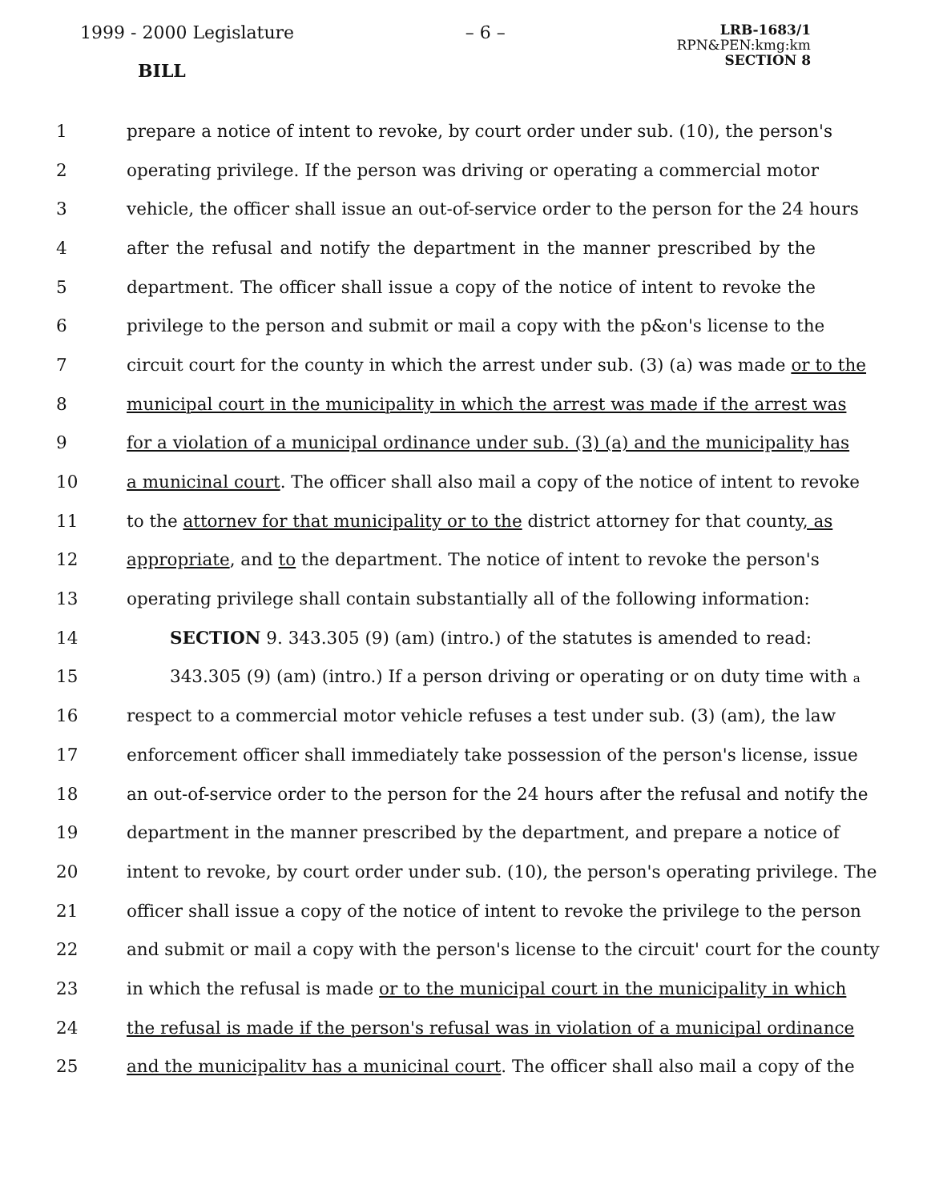1999 - 2000 Legislature – 6 –
LRB-1683/1
RPN&PEN:kmg:km
SECTION 8
BILL
1 prepare a notice of intent to revoke, by court order under sub. (10), the person's
2 operating privilege. If the person was driving or operating a commercial motor
3 vehicle, the officer shall issue an out-of-service order to the person for the 24 hours
4 after the refusal and notify the department in the manner prescribed by the
5 department. The officer shall issue a copy of the notice of intent to revoke the
6 privilege to the person and submit or mail a copy with the p&on's license to the
7 circuit court for the county in which the arrest under sub. (3) (a) was made or to the
8 municipal court in the municipality in which the arrest was made if the arrest was
9 for a violation of a municipal ordinance under sub. (3) (a) and the municipality has
10 a municinal court. The officer shall also mail a copy of the notice of intent to revoke
11 to the attornev for that municipality or to the district attorney for that county, as
12 appropriate, and to the department. The notice of intent to revoke the person's
13 operating privilege shall contain substantially all of the following information:
14 SECTION 9. 343.305 (9) (am) (intro.) of the statutes is amended to read:
15 343.305 (9) (am) (intro.) If a person driving or operating or on duty time with a
16 respect to a commercial motor vehicle refuses a test under sub. (3) (am), the law
17 enforcement officer shall immediately take possession of the person's license, issue
18 an out-of-service order to the person for the 24 hours after the refusal and notify the
19 department in the manner prescribed by the department, and prepare a notice of
20 intent to revoke, by court order under sub. (10), the person's operating privilege. The
21 officer shall issue a copy of the notice of intent to revoke the privilege to the person
22 and submit or mail a copy with the person's license to the circuit' court for the county
23 in which the refusal is made or to the municipal court in the municipality in which
24 the refusal is made if the person's refusal was in violation of a municipal ordinance
25 and the municipalitv has a municinal court. The officer shall also mail a copy of the